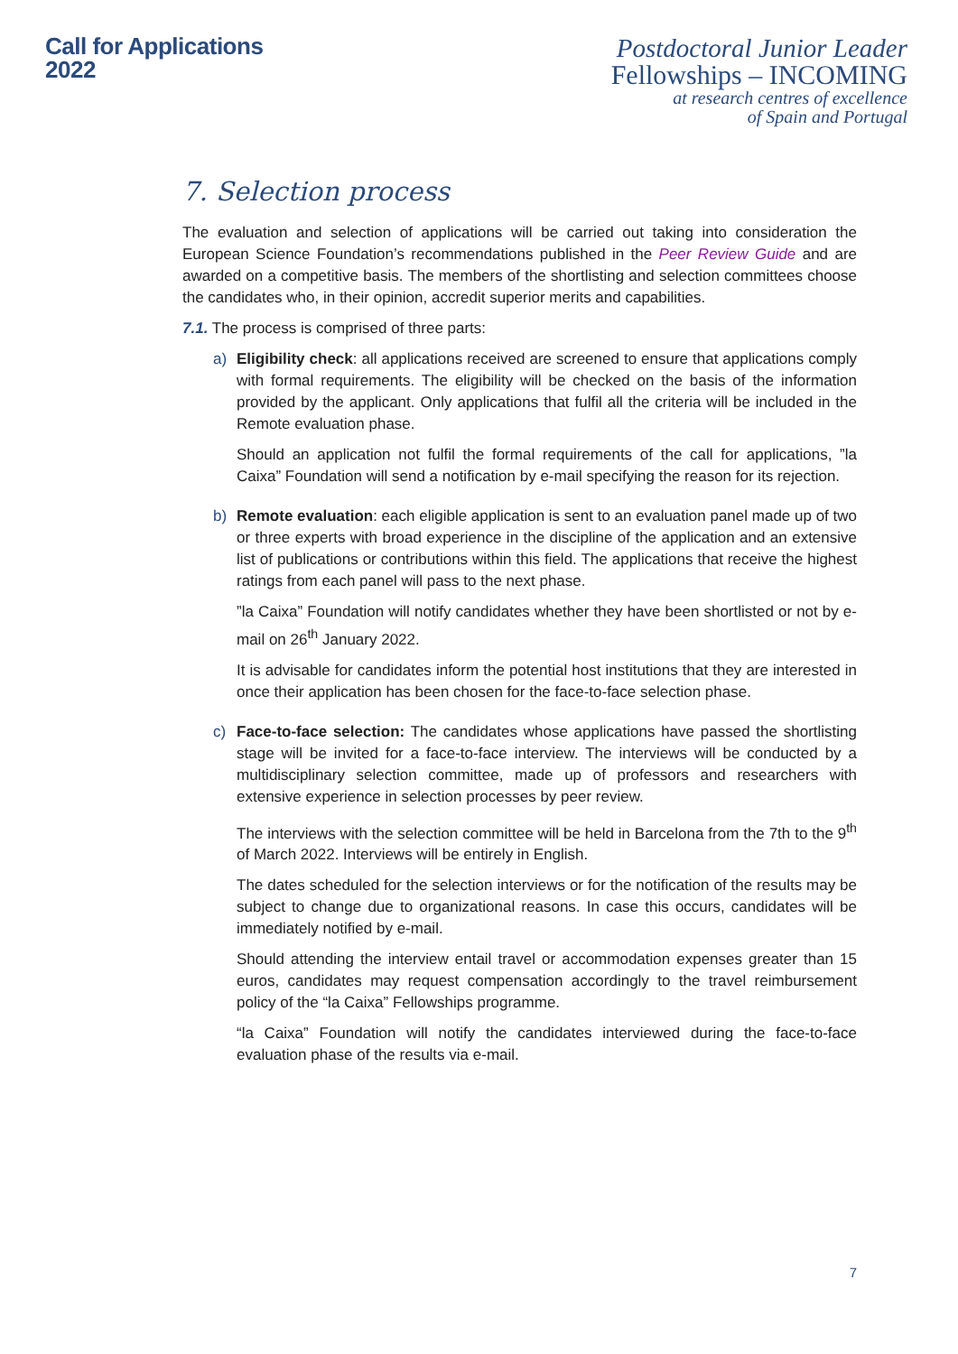Call for Applications
2022
Postdoctoral Junior Leader
Fellowships – INCOMING
at research centres of excellence
of Spain and Portugal
7. Selection process
The evaluation and selection of applications will be carried out taking into consideration the European Science Foundation’s recommendations published in the Peer Review Guide and are awarded on a competitive basis. The members of the shortlisting and selection committees choose the candidates who, in their opinion, accredit superior merits and capabilities.
7.1. The process is comprised of three parts:
a) Eligibility check: all applications received are screened to ensure that applications comply with formal requirements. The eligibility will be checked on the basis of the information provided by the applicant. Only applications that fulfil all the criteria will be included in the Remote evaluation phase.
Should an application not fulfil the formal requirements of the call for applications, ”la Caixa” Foundation will send a notification by e-mail specifying the reason for its rejection.
b) Remote evaluation: each eligible application is sent to an evaluation panel made up of two or three experts with broad experience in the discipline of the application and an extensive list of publications or contributions within this field. The applications that receive the highest ratings from each panel will pass to the next phase.
”la Caixa” Foundation will notify candidates whether they have been shortlisted or not by e-mail on 26<sup>th</sup> January 2022.
It is advisable for candidates inform the potential host institutions that they are interested in once their application has been chosen for the face-to-face selection phase.
c) Face-to-face selection: The candidates whose applications have passed the shortlisting stage will be invited for a face-to-face interview. The interviews will be conducted by a multidisciplinary selection committee, made up of professors and researchers with extensive experience in selection processes by peer review.
The interviews with the selection committee will be held in Barcelona from the 7th to the 9<sup>th</sup> of March 2022. Interviews will be entirely in English.
The dates scheduled for the selection interviews or for the notification of the results may be subject to change due to organizational reasons. In case this occurs, candidates will be immediately notified by e-mail.
Should attending the interview entail travel or accommodation expenses greater than 15 euros, candidates may request compensation accordingly to the travel reimbursement policy of the “la Caixa” Fellowships programme.
“la Caixa” Foundation will notify the candidates interviewed during the face-to-face evaluation phase of the results via e-mail.
7